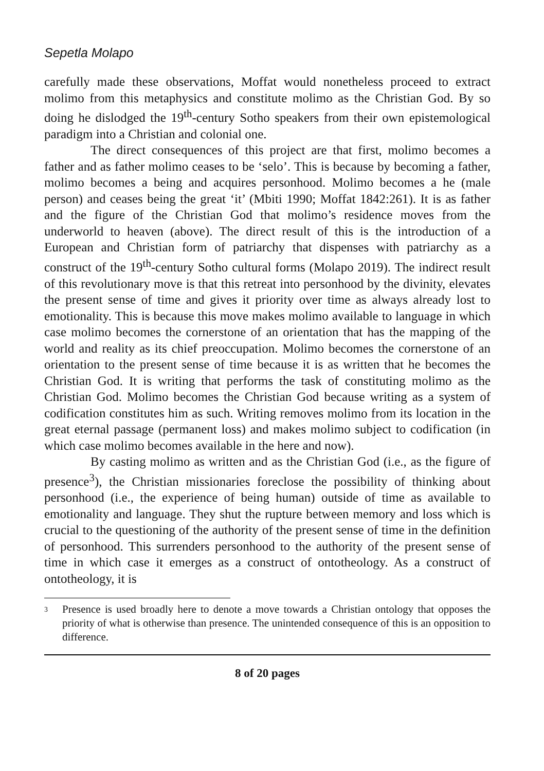Sepetla Molapo
carefully made these observations, Moffat would nonetheless proceed to extract molimo from this metaphysics and constitute molimo as the Christian God. By so doing he dislodged the 19<sup>th</sup>-century Sotho speakers from their own epistemological paradigm into a Christian and colonial one.
The direct consequences of this project are that first, molimo becomes a father and as father molimo ceases to be ‘selo’. This is because by becoming a father, molimo becomes a being and acquires personhood. Molimo becomes a he (male person) and ceases being the great ‘it’ (Mbiti 1990; Moffat 1842:261). It is as father and the figure of the Christian God that molimo’s residence moves from the underworld to heaven (above). The direct result of this is the introduction of a European and Christian form of patriarchy that dispenses with patriarchy as a construct of the 19<sup>th</sup>-century Sotho cultural forms (Molapo 2019). The indirect result of this revolutionary move is that this retreat into personhood by the divinity, elevates the present sense of time and gives it priority over time as always already lost to emotionality. This is because this move makes molimo available to language in which case molimo becomes the cornerstone of an orientation that has the mapping of the world and reality as its chief preoccupation. Molimo becomes the cornerstone of an orientation to the present sense of time because it is as written that he becomes the Christian God. It is writing that performs the task of constituting molimo as the Christian God. Molimo becomes the Christian God because writing as a system of codification constitutes him as such. Writing removes molimo from its location in the great eternal passage (permanent loss) and makes molimo subject to codification (in which case molimo becomes available in the here and now).
By casting molimo as written and as the Christian God (i.e., as the figure of presence<sup>3</sup>), the Christian missionaries foreclose the possibility of thinking about personhood (i.e., the experience of being human) outside of time as available to emotionality and language. They shut the rupture between memory and loss which is crucial to the questioning of the authority of the present sense of time in the definition of personhood. This surrenders personhood to the authority of the present sense of time in which case it emerges as a construct of ontotheology. As a construct of ontotheology, it is
3
Presence is used broadly here to denote a move towards a Christian ontology that opposes the priority of what is otherwise than presence. The unintended consequence of this is an opposition to difference.
8 of 20 pages